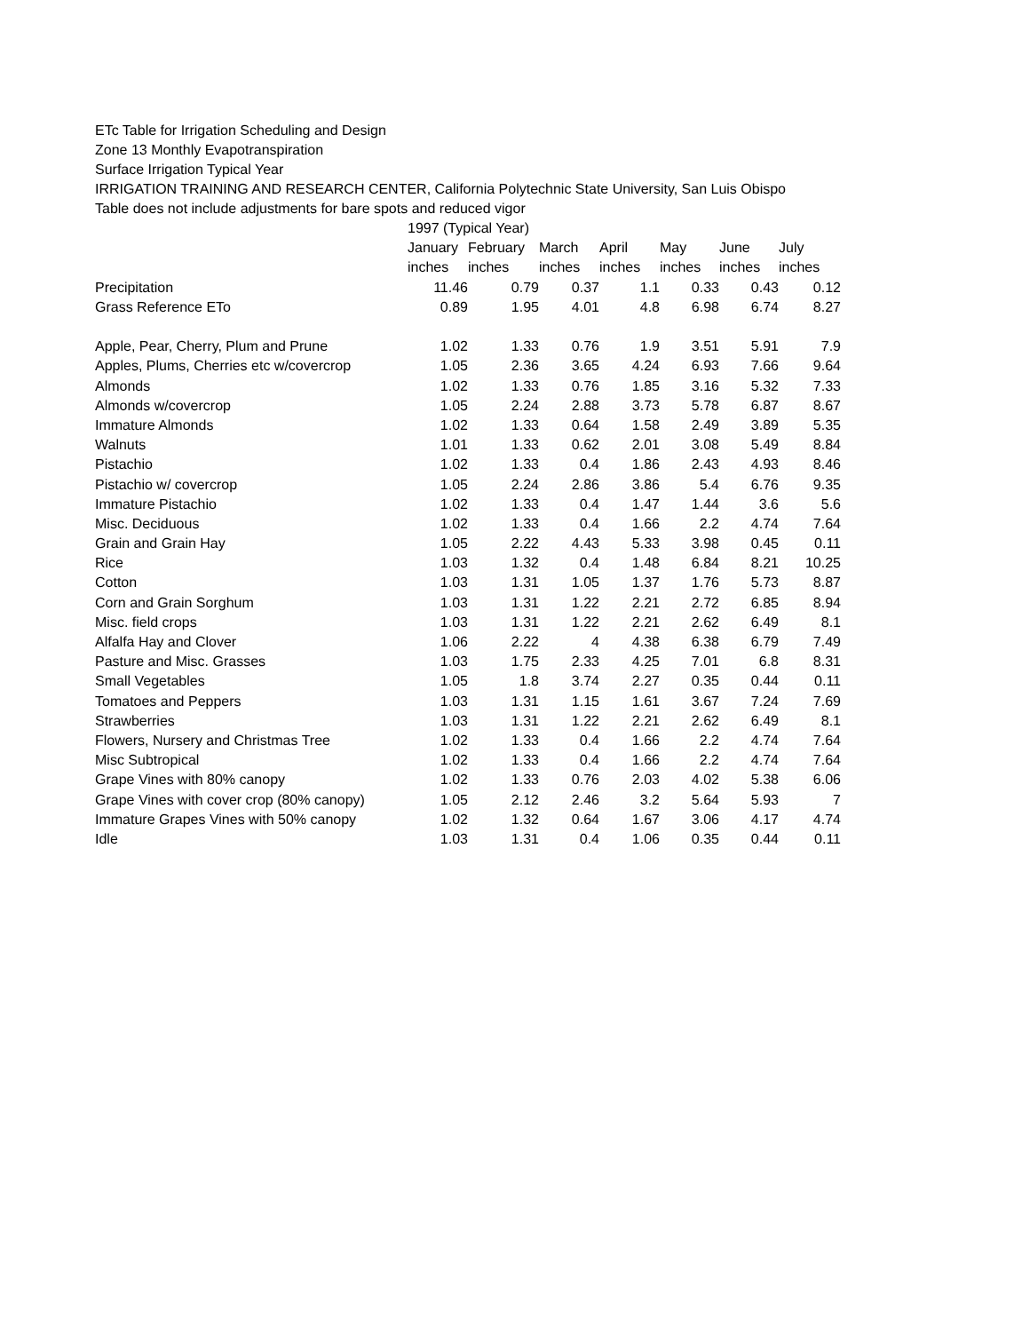ETc Table for Irrigation Scheduling and Design
Zone 13 Monthly Evapotranspiration
Surface Irrigation Typical Year
IRRIGATION TRAINING AND RESEARCH CENTER, California Polytechnic State University, San Luis Obispo
Table does not include adjustments for bare spots and reduced vigor
| | 1997 (Typical Year) | | | | | | |
| --- | --- | --- | --- | --- | --- | --- | --- |
| | January | February | March | April | May | June | July |
| | inches | inches | inches | inches | inches | inches | inches |
| Precipitation | 11.46 | 0.79 | 0.37 | 1.1 | 0.33 | 0.43 | 0.12 |
| Grass Reference ETo | 0.89 | 1.95 | 4.01 | 4.8 | 6.98 | 6.74 | 8.27 |
| Apple, Pear, Cherry, Plum and Prune | 1.02 | 1.33 | 0.76 | 1.9 | 3.51 | 5.91 | 7.9 |
| Apples, Plums, Cherries etc w/covercrop | 1.05 | 2.36 | 3.65 | 4.24 | 6.93 | 7.66 | 9.64 |
| Almonds | 1.02 | 1.33 | 0.76 | 1.85 | 3.16 | 5.32 | 7.33 |
| Almonds w/covercrop | 1.05 | 2.24 | 2.88 | 3.73 | 5.78 | 6.87 | 8.67 |
| Immature Almonds | 1.02 | 1.33 | 0.64 | 1.58 | 2.49 | 3.89 | 5.35 |
| Walnuts | 1.01 | 1.33 | 0.62 | 2.01 | 3.08 | 5.49 | 8.84 |
| Pistachio | 1.02 | 1.33 | 0.4 | 1.86 | 2.43 | 4.93 | 8.46 |
| Pistachio w/ covercrop | 1.05 | 2.24 | 2.86 | 3.86 | 5.4 | 6.76 | 9.35 |
| Immature Pistachio | 1.02 | 1.33 | 0.4 | 1.47 | 1.44 | 3.6 | 5.6 |
| Misc. Deciduous | 1.02 | 1.33 | 0.4 | 1.66 | 2.2 | 4.74 | 7.64 |
| Grain and Grain Hay | 1.05 | 2.22 | 4.43 | 5.33 | 3.98 | 0.45 | 0.11 |
| Rice | 1.03 | 1.32 | 0.4 | 1.48 | 6.84 | 8.21 | 10.25 |
| Cotton | 1.03 | 1.31 | 1.05 | 1.37 | 1.76 | 5.73 | 8.87 |
| Corn and Grain Sorghum | 1.03 | 1.31 | 1.22 | 2.21 | 2.72 | 6.85 | 8.94 |
| Misc. field crops | 1.03 | 1.31 | 1.22 | 2.21 | 2.62 | 6.49 | 8.1 |
| Alfalfa Hay and Clover | 1.06 | 2.22 | 4 | 4.38 | 6.38 | 6.79 | 7.49 |
| Pasture and Misc. Grasses | 1.03 | 1.75 | 2.33 | 4.25 | 7.01 | 6.8 | 8.31 |
| Small Vegetables | 1.05 | 1.8 | 3.74 | 2.27 | 0.35 | 0.44 | 0.11 |
| Tomatoes and Peppers | 1.03 | 1.31 | 1.15 | 1.61 | 3.67 | 7.24 | 7.69 |
| Strawberries | 1.03 | 1.31 | 1.22 | 2.21 | 2.62 | 6.49 | 8.1 |
| Flowers, Nursery and Christmas Tree | 1.02 | 1.33 | 0.4 | 1.66 | 2.2 | 4.74 | 7.64 |
| Misc Subtropical | 1.02 | 1.33 | 0.4 | 1.66 | 2.2 | 4.74 | 7.64 |
| Grape Vines with 80% canopy | 1.02 | 1.33 | 0.76 | 2.03 | 4.02 | 5.38 | 6.06 |
| Grape Vines with cover crop (80% canopy) | 1.05 | 2.12 | 2.46 | 3.2 | 5.64 | 5.93 | 7 |
| Immature Grapes Vines with 50% canopy | 1.02 | 1.32 | 0.64 | 1.67 | 3.06 | 4.17 | 4.74 |
| Idle | 1.03 | 1.31 | 0.4 | 1.06 | 0.35 | 0.44 | 0.11 |